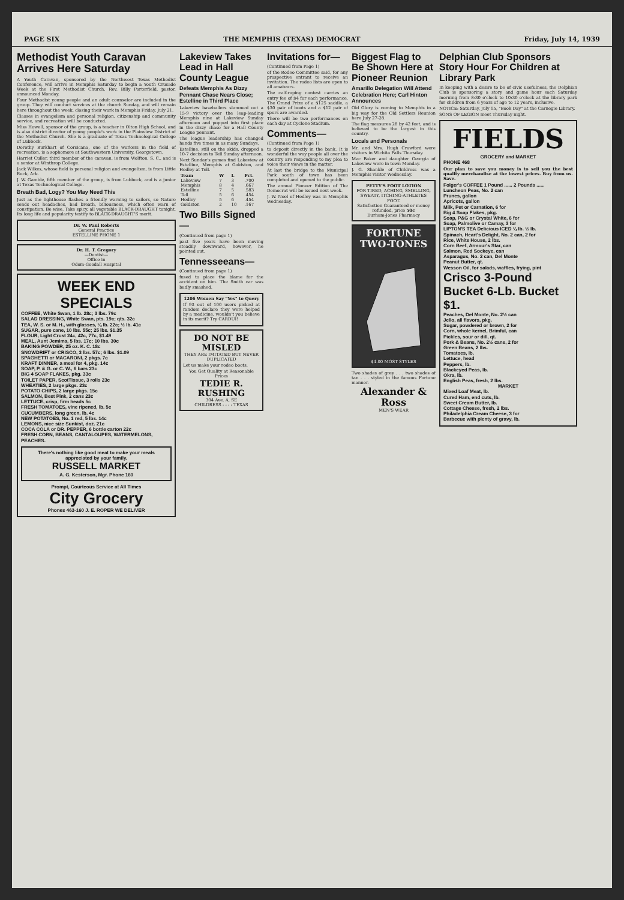PAGE SIX THE MEMPHIS (TEXAS) DEMOCRAT Friday, July 14, 1939
Methodist Youth Caravan Arrives Here Saturday
A Youth Caravan, sponsored by the Northwest Texas Methodist Conference, will arrive in Memphis Saturday to begin a Youth Crusade Week at the First Methodist Church, Rev. Billy Porterfield, pastor, announced Monday.
Four Methodist young people and an adult counselor are included in the group. They will conduct services at the church Sunday, and will remain here throughout the week, closing their work in Memphis Friday, July 21.
Classes in evangelism and personal religion, citizenship and community service, and recreation will be conducted.
Miss Howell, sponsor of the group, is a teacher in Olton High School, and is also district director of young people's work in the Plainview District of the Methodist Church. She is a graduate of Texas Technological College of Lubbock.
Dorothy Burkhart of Corsicana, one of the workers in the field of recreation, is a sophomore at Southwestern University, Georgetown.
Harriet Culler, third member of the caravan, is from Wolfton, S. C., and is a senior at Winthrop College.
Jack Wilkes, whose field is personal religion and evangelism, is from Little Rock, Ark.
J. W. Gamble, fifth member of the group, is from Lubbock, and is a junior at Texas Technological College.
Breath Bad, Logy? You May Need This
Just as the lighthouse flashes a friendly warning to sailors, so Nature sends out headaches, bad breath, biliousness, which often warn of constipation. Be wise. Take spicy, all vegetable BLACK-DRAUGHT tonight. Its long life and popularity testify to BLACK-DRAUGHT'S merit.
Dr. W. Paul Roberts
General Practice
ESTELLINE PHONE 1
Dr. H. T. Gregory
—Dentist—
Office in
Odom-Goodall Hospital
WEEK END SPECIALS
COFFEE, White Swan, 1 lb. 28c; 3 lbs. 79c
SALAD DRESSING, White Swan, pts. 19c; qts. 32c
TEA, W. S. or M. H., with glasses, ¼ lb. 22c; ½ lb. 41c
SUGAR, pure cane, 10 lbs. 55c; 25 lbs. $1.35
FLOUR, Light Crust 24c, 42c, 77c, $1.49
MEAL, Aunt Jemima, 5 lbs. 17c; 10 lbs. 30c
BAKING POWDER, 25 oz. K. C. 18c
SNOWDRIFT or CRISCO, 3 lbs. 57c; 6 lbs. $1.09
SPAGHETTI or MACARONI, 2 pkgs. 7c
KRAFT DINNER, a meal for 4, pkg. 14c
SOAP, P. & G. or C. W., 6 bars 23c
BIG 4 SOAP FLAKES, pkg. 33c
TOILET PAPER, ScotTissue, 3 rolls 23c
WHEATIES, 2 large pkgs. 23c
POTATO CHIPS, 2 large pkgs. 15c
SALMON, Best Pink, 2 cans 23c
LETTUCE, crisp, firm heads 5c
FRESH TOMATOES, vine ripened, lb. 5c
CUCUMBERS, long green, lb. 4c
NEW POTATOES, No. 1 red, 5 lbs. 14c
LEMONS, nice size Sunkist, doz. 21c
COCA COLA or DR. PEPPER, 6 bottle carton 22c
FRESH CORN, BEANS, CANTALOUPES, WATERMELONS, PEACHES.
There's nothing like good meat to make your meals appreciated by your family.
RUSSELL MARKET
A. G. Kesterson, Mgr. Phone 160
Prompt, Courteous Service at All Times
City Grocery
Phones 463-160 J. E. ROPER WE DELIVER
Lakeview Takes Lead in Hall County League
Defeats Memphis As Dizzy Pennant Chase Nears Close; Estelline in Third Place
Lakeview baseballers slammed out a 15-9 victory over the leap-leading Memphis nine at Lakeview Sunday afternoon and popped into first place in the dizzy chase for a Hall County League pennant.
The league leadership has changed hands five times in as many Sundays.
Estelline, still on the skids, dropped a 10-7 decision to Tell Sunday afternoon.
Next Sunday's games find Lakeview at Estelline, Memphis at Goldston, and Hedley at Tell.
| Team | W | L | Pct. |
| --- | --- | --- | --- |
| Lakeview | 7 | 3 | .700 |
| Memphis | 8 | 4 | .667 |
| Estelline | 7 | 5 | .583 |
| Tell | 5 | 6 | .454 |
| Hedley | 5 | 6 | .454 |
| Goldston | 2 | 10 | .167 |
Two Bills Signed—
(Continued from page 1)
past five years have been moving steadily downward, however, he pointed out.
Tennesseeans—
(Continued from page 1)
fused to place the blame for the accident on him. The Smith car was badly smashed.
1206 Women Say "Yes" to Query
If 93 out of 100 users picked at random declare they were helped by a medicine, wouldn't you believe in its merit? Try CARDUI!
DO NOT BE MISLED
THEY ARE IMITATED BUT NEVER DUPLICATED
Let us make your rodeo boots.
You Get Quality at Reasonable Prices
TEDIE R. RUSHING
304 Ave. A, SE
CHILDRESS - - - - TEXAS
Invitations for—
(Continued from Page 1)
of the Rodeo Committee said, for any prospective entrant to receive an invitation. The rodeo lists are open to all amateurs.
The calf-roping contest carries an entry fee of $4 for each performance. The Grand Prize of a $125 saddle, a $30 pair of boots and a $12 pair of spurs are awarded.
There will be two performances on each day at Cyclone Stadium.
Comments—
(Continued from Page 1)
to deposit directly in the bank. It is wonderful the way people all over the country are responding to my plea to voice their views in the matter.
At last the bridge to the Municipal Park south of town has been completed and opened to the public.
The annual Pioneer Edition of The Democrat will be issued next week.
J. W. Noel of Hedley was in Memphis Wednesday.
Biggest Flag to Be Shown Here at Pioneer Reunion
Amarillo Delegation Will Attend Celebration Here; Carl Hinton Announces
Old Glory is coming to Memphis in a big way for the Old Settlers Reunion here July 27-28.
The flag measures 28 by 42 feet, and is believed to be the largest in this country.
Locals and Personals
Mr. and Mrs. Hugh Crawford were visitors in Wichita Falls Thursday.
Mac Baker and daughter Georgia of Lakeview were in town Monday.
J. G. Shankle of Childress was a Memphis visitor Wednesday.
PETTY'S FOOT LOTION
FOR TIRED, ACHING, SMELLING, SWEATY, ITCHING-ATHLETES FOOT.
Satisfaction Guaranteed or money refunded, price 50c
Durham-Jones Pharmacy
FORTUNE TWO-TONES
$4.00 MOST STYLES
Two shades of grey . . . two shades of tan . . . styled in the famous Fortune manner.
Alexander & Ross
MEN'S WEAR
Delphian Club Sponsors Story Hour For Children at Library Park
In keeping with a desire to be of civic usefulness, the Delphian Club is sponsoring a story and game hour each Saturday morning from 8:30 o'clock to 10:30 o'clock at the library park for children from 6 years of age to 12 years, inclusive.
NOTICE: Saturday, July 15, "Book Day" at the Carnegie Library.
SONS OF LEGION meet Thursday night.
FIELDS
GROCERY and MARKET
PHONE 468
Our plan to save you money is to sell you the best quality merchandise at the lowest prices. Buy from us. Save.
Folger's COFFEE 1 Pound ...... 2 Pounds ......
Luncheon Peas, No. 2 can
Prunes, gallon
Apricots, gallon
Milk, Pet or Carnation, 6 for
Big 4 Soap Flakes, pkg.
Soap, P&G or Crystal White, 6 for
Soap, Palmolive or Camay, 3 for
LIPTON'S TEA Delicious ICED ¼ lb. ½ lb.
Spinach, Heart's Delight, No. 2 can, 2 for
Rice, White House, 2 lbs.
Corn Beef, Armour's Star, can
Salmon, Red Sockeye, can
Asparagus, No. 2 can, Del Monte
Peanut Butter, qt.
Wesson Oil, for salads, waffles, frying, pint
Crisco 3-Pound Bucket 6-Lb. Bucket $1.
Peaches, Del Monte, No. 2½ can
Jello, all flavors, pkg.
Sugar, powdered or brown, 2 for
Corn, whole kernel, Brimful, can
Pickles, sour or dill, qt.
Pork & Beans, No. 2½ cans, 2 for
Green Beans, 2 lbs.
Tomatoes, lb.
Lettuce, head
Peppers, lb.
Blackeyed Peas, lb.
Okra, lb.
English Peas, fresh, 2 lbs.
MARKET
Mixed Loaf Meat, lb.
Cured Ham, end cuts, lb.
Sweet Cream Butter, lb.
Cottage Cheese, fresh, 2 lbs.
Philadelphia Cream Cheese, 3 for
Barbecue with plenty of gravy, lb.